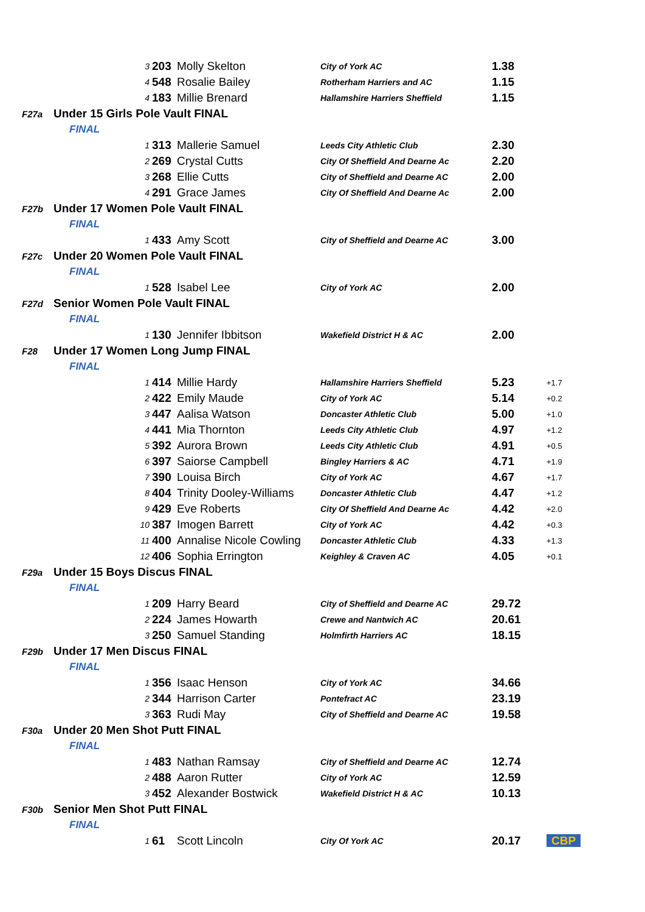| | 3 | 203 | Molly Skelton | City of York AC | 1.38 | |
| | 4 | 548 | Rosalie Bailey | Rotherham Harriers and AC | 1.15 | |
| | 4 | 183 | Millie Brenard | Hallamshire Harriers Sheffield | 1.15 | |
| F27a | Under 15 Girls Pole Vault FINAL | | | | | |
| | FINAL | | | | | |
| | 1 | 313 | Mallerie Samuel | Leeds City Athletic Club | 2.30 | |
| | 2 | 269 | Crystal Cutts | City Of Sheffield And Dearne Ac | 2.20 | |
| | 3 | 268 | Ellie Cutts | City of Sheffield and Dearne AC | 2.00 | |
| | 4 | 291 | Grace James | City Of Sheffield And Dearne Ac | 2.00 | |
| F27b | Under 17 Women Pole Vault FINAL | | | | | |
| | FINAL | | | | | |
| | 1 | 433 | Amy Scott | City of Sheffield and Dearne AC | 3.00 | |
| F27c | Under 20 Women Pole Vault FINAL | | | | | |
| | FINAL | | | | | |
| | 1 | 528 | Isabel Lee | City of York AC | 2.00 | |
| F27d | Senior Women Pole Vault FINAL | | | | | |
| | FINAL | | | | | |
| | 1 | 130 | Jennifer Ibbitson | Wakefield District H & AC | 2.00 | |
| F28 | Under 17 Women Long Jump FINAL | | | | | |
| | FINAL | | | | | |
| | 1 | 414 | Millie Hardy | Hallamshire Harriers Sheffield | 5.23 | +1.7 |
| | 2 | 422 | Emily Maude | City of York AC | 5.14 | +0.2 |
| | 3 | 447 | Aalisa Watson | Doncaster Athletic Club | 5.00 | +1.0 |
| | 4 | 441 | Mia Thornton | Leeds City Athletic Club | 4.97 | +1.2 |
| | 5 | 392 | Aurora Brown | Leeds City Athletic Club | 4.91 | +0.5 |
| | 6 | 397 | Saiorse Campbell | Bingley Harriers & AC | 4.71 | +1.9 |
| | 7 | 390 | Louisa Birch | City of York AC | 4.67 | +1.7 |
| | 8 | 404 | Trinity Dooley-Williams | Doncaster Athletic Club | 4.47 | +1.2 |
| | 9 | 429 | Eve Roberts | City Of Sheffield And Dearne Ac | 4.42 | +2.0 |
| | 10 | 387 | Imogen Barrett | City of York AC | 4.42 | +0.3 |
| | 11 | 400 | Annalise Nicole Cowling | Doncaster Athletic Club | 4.33 | +1.3 |
| | 12 | 406 | Sophia Errington | Keighley & Craven AC | 4.05 | +0.1 |
| F29a | Under 15 Boys Discus FINAL | | | | | |
| | FINAL | | | | | |
| | 1 | 209 | Harry Beard | City of Sheffield and Dearne AC | 29.72 | |
| | 2 | 224 | James Howarth | Crewe and Nantwich AC | 20.61 | |
| | 3 | 250 | Samuel Standing | Holmfirth Harriers AC | 18.15 | |
| F29b | Under 17 Men Discus FINAL | | | | | |
| | FINAL | | | | | |
| | 1 | 356 | Isaac Henson | City of York AC | 34.66 | |
| | 2 | 344 | Harrison Carter | Pontefract AC | 23.19 | |
| | 3 | 363 | Rudi May | City of Sheffield and Dearne AC | 19.58 | |
| F30a | Under 20 Men Shot Putt FINAL | | | | | |
| | FINAL | | | | | |
| | 1 | 483 | Nathan Ramsay | City of Sheffield and Dearne AC | 12.74 | |
| | 2 | 488 | Aaron Rutter | City of York AC | 12.59 | |
| | 3 | 452 | Alexander Bostwick | Wakefield District H & AC | 10.13 | |
| F30b | Senior Men Shot Putt FINAL | | | | | |
| | FINAL | | | | | |
| | 1 | 61 | Scott Lincoln | City Of York AC | 20.17 | CBP |